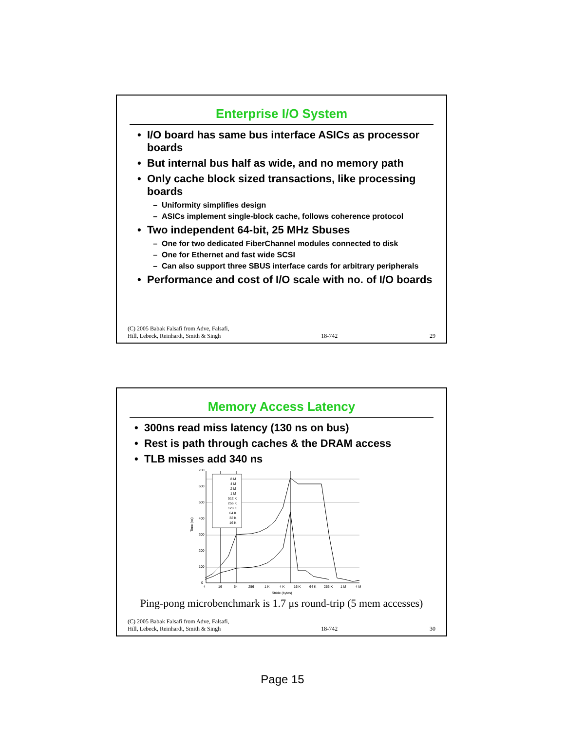Enterprise I/O System
I/O board has same bus interface ASICs as processor boards
But internal bus half as wide, and no memory path
Only cache block sized transactions, like processing boards
Uniformity simplifies design
ASICs implement single-block cache, follows coherence protocol
Two independent 64-bit, 25 MHz Sbuses
One for two dedicated FiberChannel modules connected to disk
One for Ethernet and fast wide SCSI
Can also support three SBUS interface cards for arbitrary peripherals
Performance and cost of I/O scale with no. of I/O boards
(C) 2005 Babak Falsafi from Adve, Falsafi,
Hill, Lebeck, Reinhardt, Smith & Singh 18-742 29
Memory Access Latency
300ns read miss latency (130 ns on bus)
Rest is path through caches & the DRAM access
TLB misses add 340 ns
700
600
500
400
300
200
100
0
8 M
4 M
2 M
1 M
512 K
256 K
128 K
64 K
32 K
16 K
4
16
64
256
1 K
4 K
16 K
64 K
256 K
1 M
4 M
Stride (bytes)
Time (ns)
Ping-pong microbenchmark is 1.7 μs round-trip (5 mem accesses)
(C) 2005 Babak Falsafi from Adve, Falsafi,
Hill, Lebeck, Reinhardt, Smith & Singh 18-742 30
Page 15